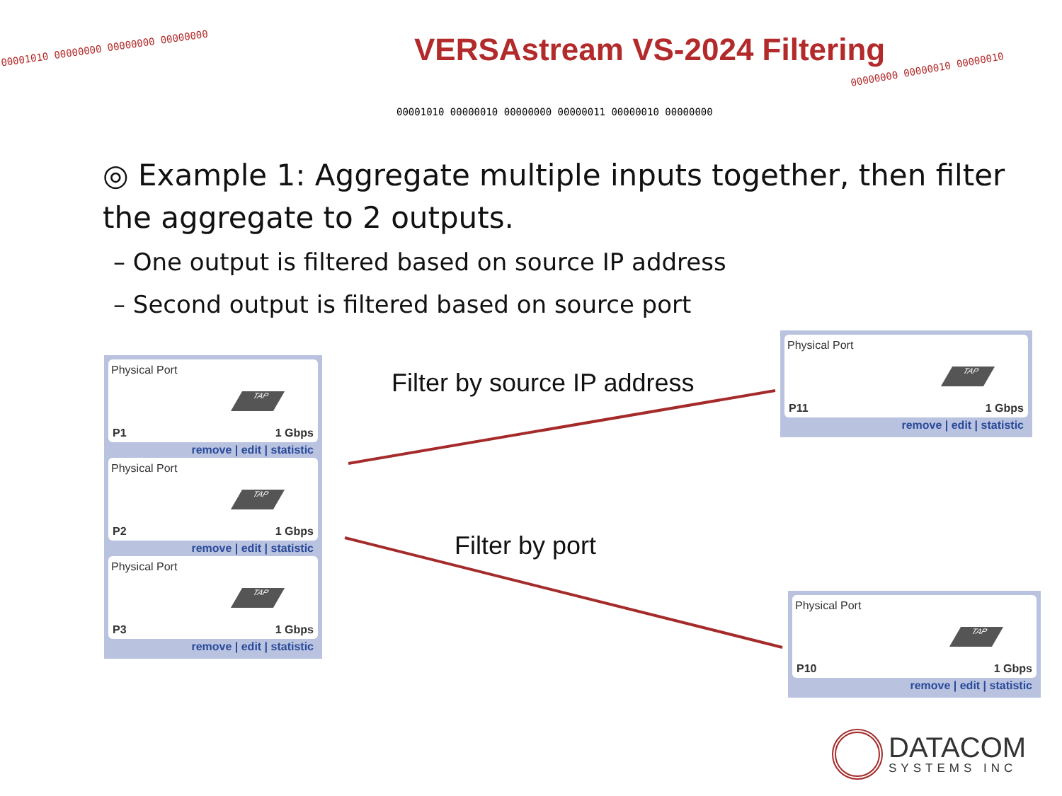00001010 00000000 00000000 00000000
00001010 00000010 00000000 00000011 00000010 00000000
00000000 00000010 00000010
VERSAstream VS-2024 Filtering
◎ Example 1: Aggregate multiple inputs together, then filter the aggregate to 2 outputs.
– One output is filtered based on source IP address
– Second output is filtered based on source port
Physical Port
TAP
P1 1 Gbps
remove | edit | statistic
Physical Port
TAP
P2 1 Gbps
remove | edit | statistic
Physical Port
TAP
P3 1 Gbps
remove | edit | statistic
Filter by source IP address
Filter by port
Physical Port
TAP
P11 1 Gbps
remove | edit | statistic
Physical Port
TAP
P10 1 Gbps
remove | edit | statistic
DATACOM
SYSTEMS INC